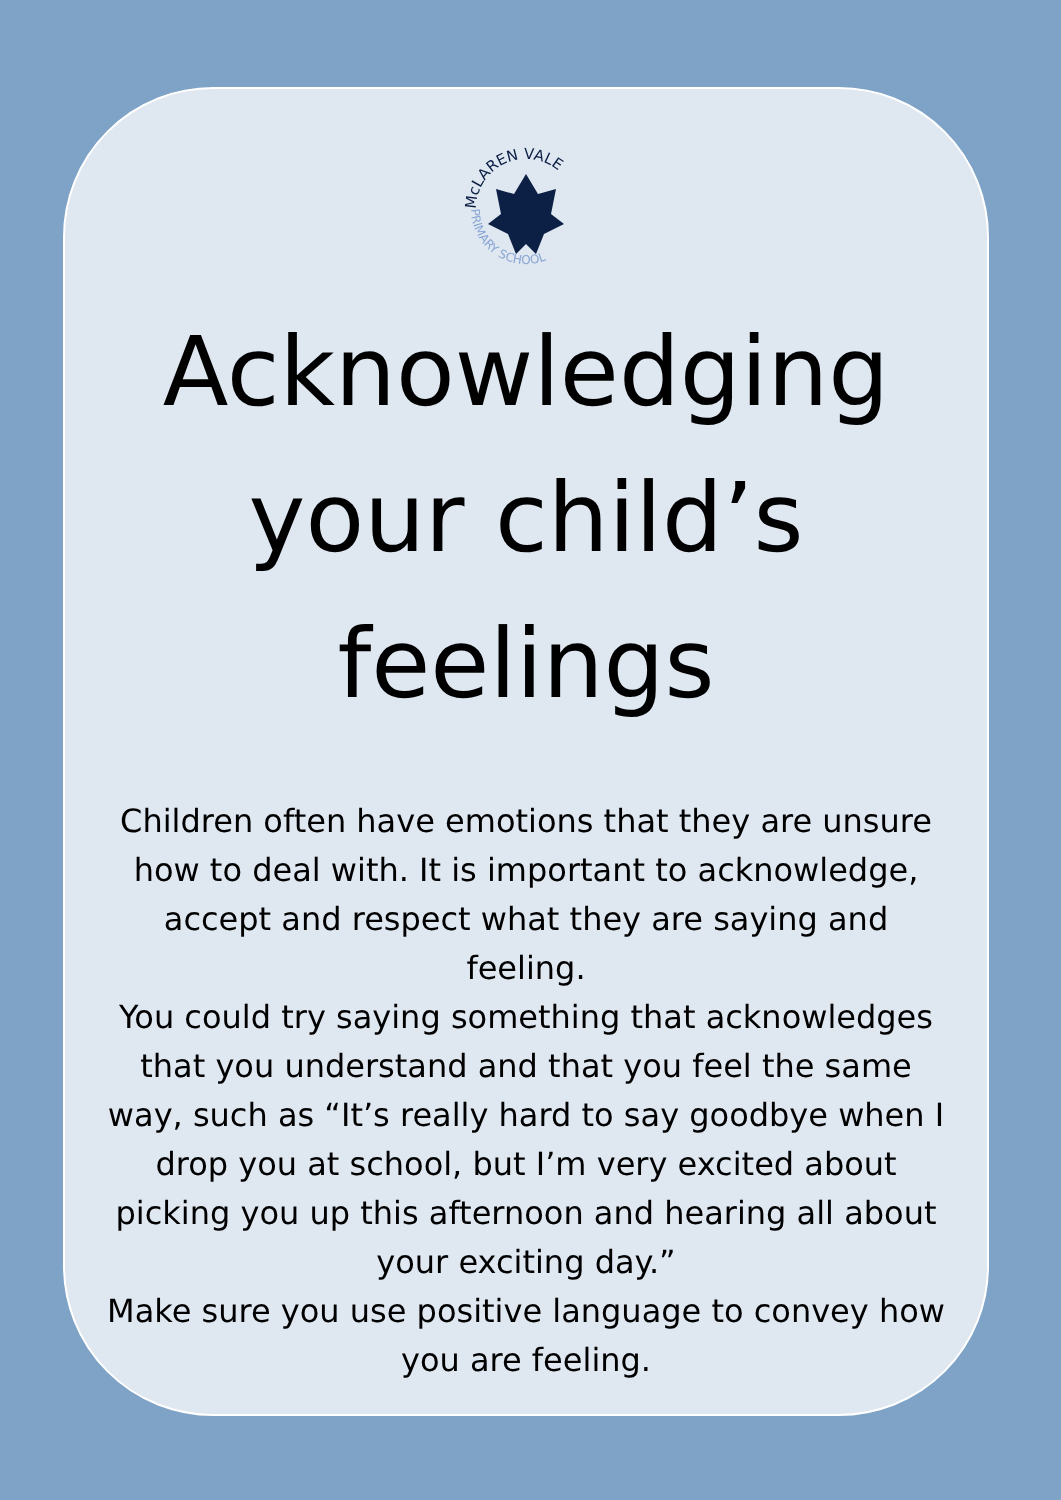McLAREN VALE
PRIMARY SCHOOL
Acknowledging your child’s feelings
Children often have emotions that they are unsure how to deal with. It is important to acknowledge, accept and respect what they are saying and feeling.
You could try saying something that acknowledges that you understand and that you feel the same way, such as “It’s really hard to say goodbye when I drop you at school, but I’m very excited about picking you up this afternoon and hearing all about your exciting day.”
Make sure you use positive language to convey how you are feeling.